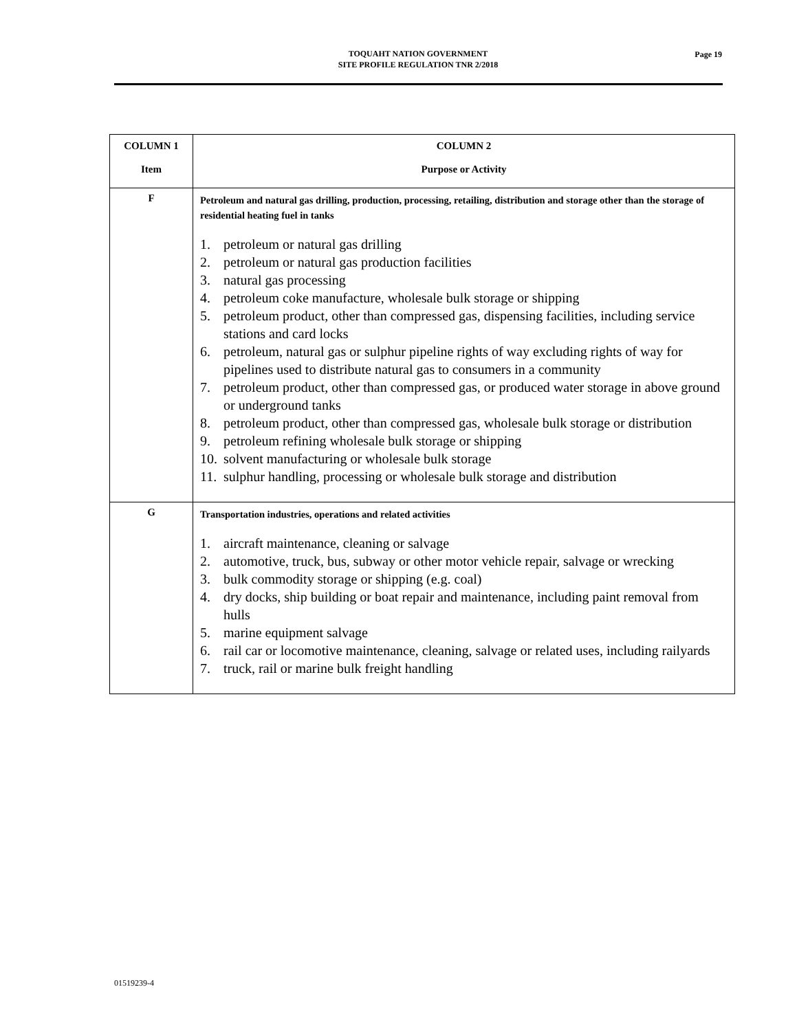TOQUAHT NATION GOVERNMENT
SITE PROFILE REGULATION TNR 2/2018
Page 19
| COLUMN 1 Item | COLUMN 2 Purpose or Activity |
| --- | --- |
| F | Petroleum and natural gas drilling, production, processing, retailing, distribution and storage other than the storage of residential heating fuel in tanks 1. petroleum or natural gas drilling 2. petroleum or natural gas production facilities 3. natural gas processing 4. petroleum coke manufacture, wholesale bulk storage or shipping 5. petroleum product, other than compressed gas, dispensing facilities, including service stations and card locks 6. petroleum, natural gas or sulphur pipeline rights of way excluding rights of way for pipelines used to distribute natural gas to consumers in a community 7. petroleum product, other than compressed gas, or produced water storage in above ground or underground tanks 8. petroleum product, other than compressed gas, wholesale bulk storage or distribution 9. petroleum refining wholesale bulk storage or shipping 10. solvent manufacturing or wholesale bulk storage 11. sulphur handling, processing or wholesale bulk storage and distribution |
| G | Transportation industries, operations and related activities 1. aircraft maintenance, cleaning or salvage 2. automotive, truck, bus, subway or other motor vehicle repair, salvage or wrecking 3. bulk commodity storage or shipping (e.g. coal) 4. dry docks, ship building or boat repair and maintenance, including paint removal from hulls 5. marine equipment salvage 6. rail car or locomotive maintenance, cleaning, salvage or related uses, including railyards 7. truck, rail or marine bulk freight handling |
01519239-4